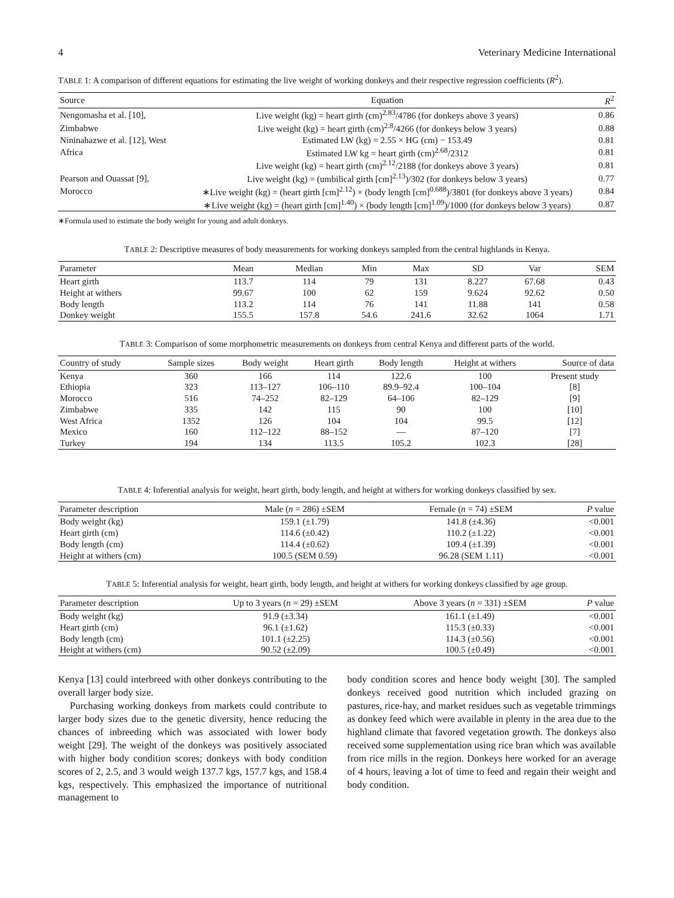4 Veterinary Medicine International
TABLE 1: A comparison of different equations for estimating the live weight of working donkeys and their respective regression coefficients (R<sup>2</sup>).
| Source | Equation | R<sup>2</sup> |
| --- | --- | --- |
| Nengomasha et al. [10], | Live weight (kg) = heart girth (cm)<sup>2.83</sup>/4786 (for donkeys above 3 years) | 0.86 |
| Zimbabwe | Live weight (kg) = heart girth (cm)<sup>2.8</sup>/4266 (for donkeys below 3 years) | 0.88 |
| Nininahazwe et al. [12], West | Estimated LW (kg) = 2.55 × HG (cm) − 153.49 | 0.81 |
| Africa | Estimated LW kg = heart girth (cm)<sup>2.68</sup>/2312 | 0.81 |
| | Live weight (kg) = heart girth (cm)<sup>2.12</sup>/2188 (for donkeys above 3 years) | 0.81 |
| Pearson and Ouassat [9], | Live weight (kg) = (umbilical girth [cm]<sup>2.13</sup>)/302 (for donkeys below 3 years) | 0.77 |
| Morocco | ∗Live weight (kg) = (heart girth [cm]<sup>2.12</sup>) × (body length [cm]<sup>0.688</sup>)/3801 (for donkeys above 3 years) | 0.84 |
| | ∗Live weight (kg) = (heart girth [cm]<sup>1.40</sup>) × (body length [cm]<sup>1.09</sup>)/1000 (for donkeys below 3 years) | 0.87 |
∗Formula used to estimate the body weight for young and adult donkeys.
TABLE 2: Descriptive measures of body measurements for working donkeys sampled from the central highlands in Kenya.
| Parameter | Mean | Median | Min | Max | SD | Var | SEM |
| --- | --- | --- | --- | --- | --- | --- | --- |
| Heart girth | 113.7 | 114 | 79 | 131 | 8.227 | 67.68 | 0.43 |
| Height at withers | 99.67 | 100 | 62 | 159 | 9.624 | 92.62 | 0.50 |
| Body length | 113.2 | 114 | 76 | 141 | 11.88 | 141 | 0.58 |
| Donkey weight | 155.5 | 157.8 | 54.6 | 241.6 | 32.62 | 1064 | 1.71 |
TABLE 3: Comparison of some morphometric measurements on donkeys from central Kenya and different parts of the world.
| Country of study | Sample sizes | Body weight | Heart girth | Body length | Height at withers | Source of data |
| --- | --- | --- | --- | --- | --- | --- |
| Kenya | 360 | 166 | 114 | 122.6 | 100 | Present study |
| Ethiopia | 323 | 113–127 | 106–110 | 89.9–92.4 | 100–104 | [8] |
| Morocco | 516 | 74–252 | 82–129 | 64–106 | 82–129 | [9] |
| Zimbabwe | 335 | 142 | 115 | 90 | 100 | [10] |
| West Africa | 1352 | 126 | 104 | 104 | 99.5 | [12] |
| Mexico | 160 | 112–122 | 88–152 | — | 87–120 | [7] |
| Turkey | 194 | 134 | 113.5 | 105.2 | 102.3 | [28] |
TABLE 4: Inferential analysis for weight, heart girth, body length, and height at withers for working donkeys classified by sex.
| Parameter description | Male ( n = 286) ±SEM | Female ( n = 74) ±SEM | P value |
| --- | --- | --- | --- |
| Body weight (kg) | 159.1 (±1.79) | 141.8 (±4.36) | <0.001 |
| Heart girth (cm) | 114.6 (±0.42) | 110.2 (±1.22) | <0.001 |
| Body length (cm) | 114.4 (±0.62) | 109.4 (±1.39) | <0.001 |
| Height at withers (cm) | 100.5 (SEM 0.59) | 96.28 (SEM 1.11) | <0.001 |
TABLE 5: Inferential analysis for weight, heart girth, body length, and height at withers for working donkeys classified by age group.
| Parameter description | Up to 3 years ( n = 29) ±SEM | Above 3 years ( n = 331) ±SEM | P value |
| --- | --- | --- | --- |
| Body weight (kg) | 91.9 (±3.34) | 161.1 (±1.49) | <0.001 |
| Heart girth (cm) | 96.1 (±1.62) | 115.3 (±0.33) | <0.001 |
| Body length (cm) | 101.1 (±2.25) | 114.3 (±0.56) | <0.001 |
| Height at withers (cm) | 90.52 (±2.09) | 100.5 (±0.49) | <0.001 |
Kenya [13] could interbreed with other donkeys contributing to the overall larger body size.
Purchasing working donkeys from markets could contribute to larger body sizes due to the genetic diversity, hence reducing the chances of inbreeding which was associated with lower body weight [29]. The weight of the donkeys was positively associated with higher body condition scores; donkeys with body condition scores of 2, 2.5, and 3 would weigh 137.7 kgs, 157.7 kgs, and 158.4 kgs, respectively. This emphasized the importance of nutritional management to
body condition scores and hence body weight [30]. The sampled donkeys received good nutrition which included grazing on pastures, rice-hay, and market residues such as vegetable trimmings as donkey feed which were available in plenty in the area due to the highland climate that favored vegetation growth. The donkeys also received some supplementation using rice bran which was available from rice mills in the region. Donkeys here worked for an average of 4 hours, leaving a lot of time to feed and regain their weight and body condition.